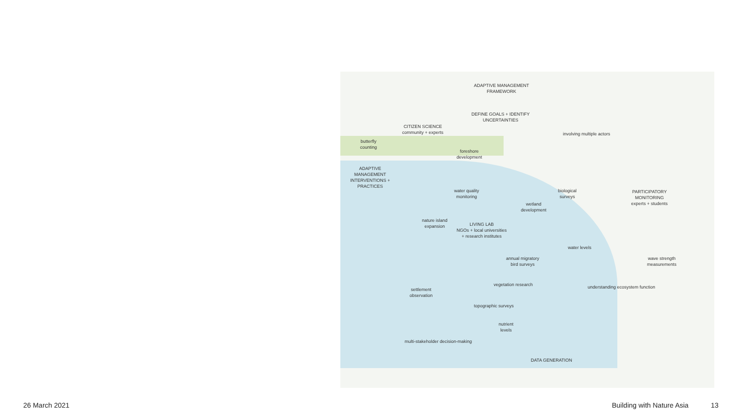ADAPTIVE MANAGEMENT
FRAMEWORK
DEFINE GOALS + IDENTIFY
UNCERTAINTIES
CITIZEN SCIENCE
community + experts
butterfly
counting
foreshore
development
ADAPTIVE
MANAGEMENT
INTERVENTIONS +
PRACTICES
water quality
monitoring
biological
surveys
PARTICIPATORY
MONITORING
experts + students
wetland
development
nature island
expansion
LIVING LAB
NGOs + local universities
+ research institutes
water levels
annual migratory
bird surveys
wave strength
measurements
vegetation research
settlement
observation
topographic surveys
nutrient
levels
DATA GENERATION
involving multiple actors
understanding ecosystem function
multi-stakeholder decision-making
26 March 2021 Building with Nature Asia 13